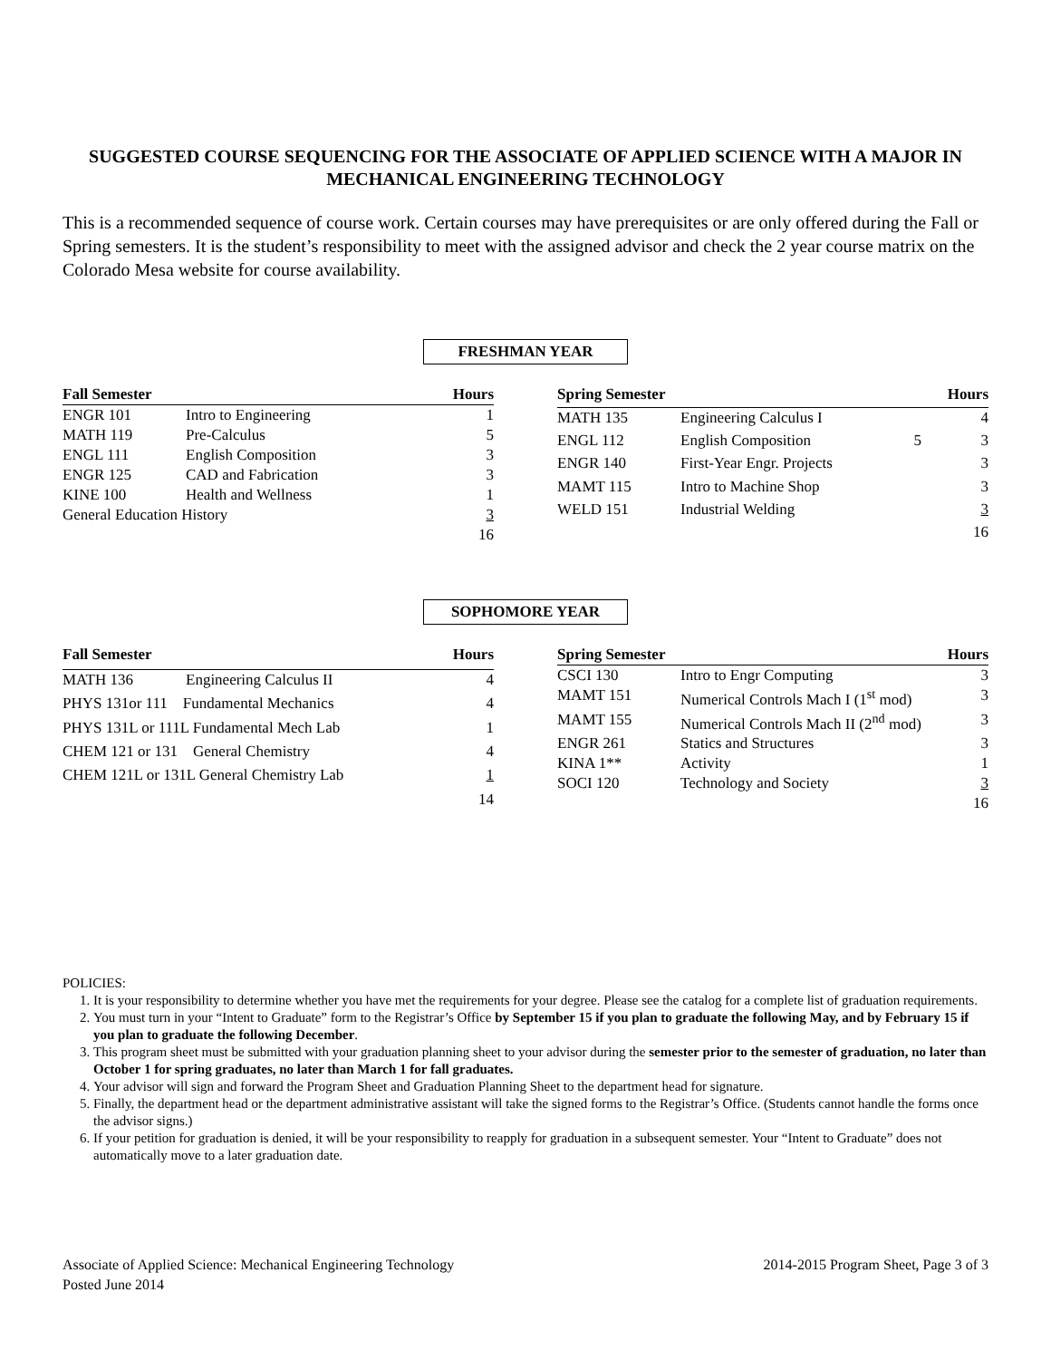SUGGESTED COURSE SEQUENCING FOR THE ASSOCIATE OF APPLIED SCIENCE WITH A MAJOR IN MECHANICAL ENGINEERING TECHNOLOGY
This is a recommended sequence of course work. Certain courses may have prerequisites or are only offered during the Fall or Spring semesters. It is the student’s responsibility to meet with the assigned advisor and check the 2 year course matrix on the Colorado Mesa website for course availability.
FRESHMAN YEAR
| Fall Semester | | Hours |
| --- | --- | --- |
| ENGR 101 | Intro to Engineering | 1 |
| MATH 119 | Pre-Calculus | 5 |
| ENGL 111 | English Composition | 3 |
| ENGR 125 | CAD and Fabrication | 3 |
| KINE 100 | Health and Wellness | 1 |
| General Education History | | 3 |
| | | 16 |
| Spring Semester | | | Hours |
| --- | --- | --- | --- |
| MATH 135 | Engineering Calculus I | | 4 |
| ENGL 112 | English Composition | 5 | 3 |
| ENGR 140 | First-Year Engr. Projects | | 3 |
| MAMT 115 | Intro to Machine Shop | | 3 |
| WELD 151 | Industrial Welding | | 3 |
| | | | 16 |
SOPHOMORE YEAR
| Fall Semester | | Hours |
| --- | --- | --- |
| MATH 136 | Engineering Calculus II | 4 |
| PHYS 131or 111 Fundamental Mechanics | | 4 |
| PHYS 131L or 111L Fundamental Mech Lab | | 1 |
| CHEM 121 or 131 General Chemistry | | 4 |
| CHEM 121L or 131L General Chemistry Lab | | 1 |
| | | 14 |
| Spring Semester | | Hours |
| --- | --- | --- |
| CSCI 130 | Intro to Engr Computing | 3 |
| MAMT 151 | Numerical Controls Mach I (1<sup>st</sup> mod) | 3 |
| MAMT 155 | Numerical Controls Mach II (2<sup>nd</sup> mod) | 3 |
| ENGR 261 | Statics and Structures | 3 |
| KINA 1** | Activity | 1 |
| SOCI 120 | Technology and Society | 3 |
| | | 16 |
POLICIES:
1. It is your responsibility to determine whether you have met the requirements for your degree. Please see the catalog for a complete list of graduation requirements.
2. You must turn in your “Intent to Graduate” form to the Registrar’s Office by September 15 if you plan to graduate the following May, and by February 15 if you plan to graduate the following December.
3. This program sheet must be submitted with your graduation planning sheet to your advisor during the semester prior to the semester of graduation, no later than October 1 for spring graduates, no later than March 1 for fall graduates.
4. Your advisor will sign and forward the Program Sheet and Graduation Planning Sheet to the department head for signature.
5. Finally, the department head or the department administrative assistant will take the signed forms to the Registrar’s Office. (Students cannot handle the forms once the advisor signs.)
6. If your petition for graduation is denied, it will be your responsibility to reapply for graduation in a subsequent semester. Your “Intent to Graduate” does not automatically move to a later graduation date.
Associate of Applied Science: Mechanical Engineering Technology
Posted June 2014
2014-2015 Program Sheet, Page 3 of 3